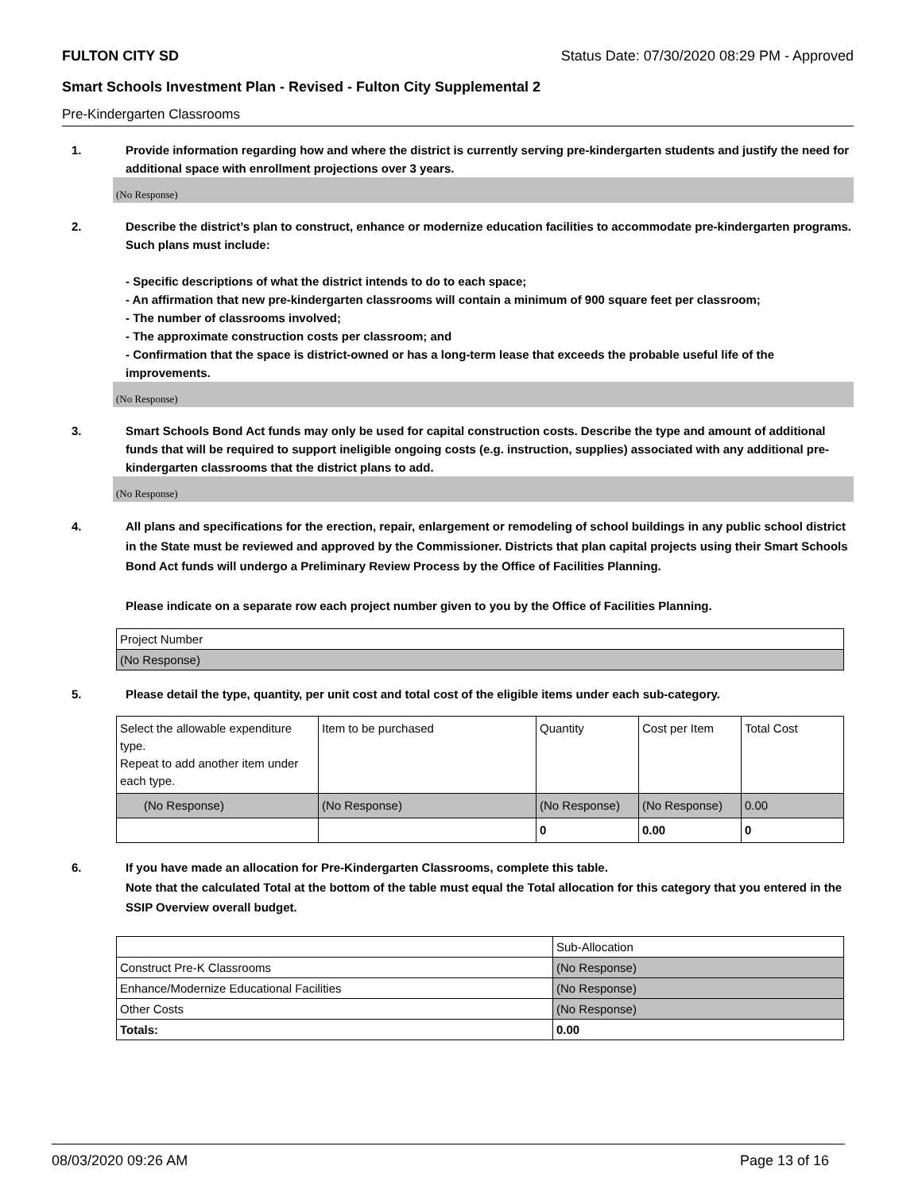FULTON CITY SD Status Date: 07/30/2020 08:29 PM - Approved
Smart Schools Investment Plan - Revised - Fulton City Supplemental 2
Pre-Kindergarten Classrooms
1. Provide information regarding how and where the district is currently serving pre-kindergarten students and justify the need for additional space with enrollment projections over 3 years.
(No Response)
2. Describe the district’s plan to construct, enhance or modernize education facilities to accommodate pre-kindergarten programs. Such plans must include:
- Specific descriptions of what the district intends to do to each space;
- An affirmation that new pre-kindergarten classrooms will contain a minimum of 900 square feet per classroom;
- The number of classrooms involved;
- The approximate construction costs per classroom; and
- Confirmation that the space is district-owned or has a long-term lease that exceeds the probable useful life of the improvements.
(No Response)
3. Smart Schools Bond Act funds may only be used for capital construction costs. Describe the type and amount of additional funds that will be required to support ineligible ongoing costs (e.g. instruction, supplies) associated with any additional pre-kindergarten classrooms that the district plans to add.
(No Response)
4. All plans and specifications for the erection, repair, enlargement or remodeling of school buildings in any public school district in the State must be reviewed and approved by the Commissioner. Districts that plan capital projects using their Smart Schools Bond Act funds will undergo a Preliminary Review Process by the Office of Facilities Planning.
Please indicate on a separate row each project number given to you by the Office of Facilities Planning.
| Project Number |
| (No Response) |
5. Please detail the type, quantity, per unit cost and total cost of the eligible items under each sub-category.
| Select the allowable expenditure type. Repeat to add another item under each type. | Item to be purchased | Quantity | Cost per Item | Total Cost |
| (No Response) | (No Response) | (No Response) | (No Response) | 0.00 |
| | | 0 | 0.00 | 0 |
6. If you have made an allocation for Pre-Kindergarten Classrooms, complete this table.
Note that the calculated Total at the bottom of the table must equal the Total allocation for this category that you entered in the SSIP Overview overall budget.
| | Sub-Allocation |
| Construct Pre-K Classrooms | (No Response) |
| Enhance/Modernize Educational Facilities | (No Response) |
| Other Costs | (No Response) |
| Totals: | 0.00 |
08/03/2020 09:26 AM Page 13 of 16